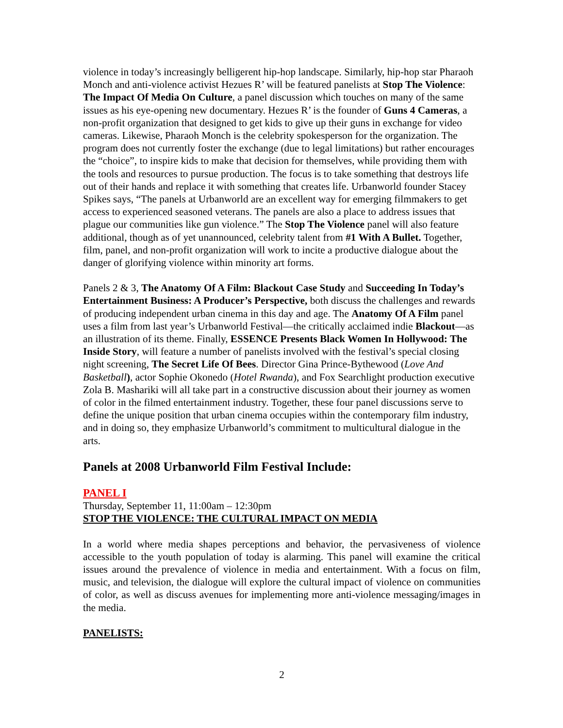violence in today’s increasingly belligerent hip-hop landscape. Similarly, hip-hop star Pharaoh Monch and anti-violence activist Hezues R’ will be featured panelists at Stop The Violence: The Impact Of Media On Culture, a panel discussion which touches on many of the same issues as his eye-opening new documentary. Hezues R’ is the founder of Guns 4 Cameras, a non-profit organization that designed to get kids to give up their guns in exchange for video cameras. Likewise, Pharaoh Monch is the celebrity spokesperson for the organization. The program does not currently foster the exchange (due to legal limitations) but rather encourages the “choice”, to inspire kids to make that decision for themselves, while providing them with the tools and resources to pursue production. The focus is to take something that destroys life out of their hands and replace it with something that creates life. Urbanworld founder Stacey Spikes says, “The panels at Urbanworld are an excellent way for emerging filmmakers to get access to experienced seasoned veterans. The panels are also a place to address issues that plague our communities like gun violence.” The Stop The Violence panel will also feature additional, though as of yet unannounced, celebrity talent from #1 With A Bullet. Together, film, panel, and non-profit organization will work to incite a productive dialogue about the danger of glorifying violence within minority art forms.
Panels 2 & 3, The Anatomy Of A Film: Blackout Case Study and Succeeding In Today’s Entertainment Business: A Producer’s Perspective, both discuss the challenges and rewards of producing independent urban cinema in this day and age. The Anatomy Of A Film panel uses a film from last year’s Urbanworld Festival—the critically acclaimed indie Blackout—as an illustration of its theme. Finally, ESSENCE Presents Black Women In Hollywood: The Inside Story, will feature a number of panelists involved with the festival’s special closing night screening, The Secret Life Of Bees. Director Gina Prince-Bythewood (Love And Basketball), actor Sophie Okonedo (Hotel Rwanda), and Fox Searchlight production executive Zola B. Mashariki will all take part in a constructive discussion about their journey as women of color in the filmed entertainment industry. Together, these four panel discussions serve to define the unique position that urban cinema occupies within the contemporary film industry, and in doing so, they emphasize Urbanworld’s commitment to multicultural dialogue in the arts.
Panels at 2008 Urbanworld Film Festival Include:
PANEL I
Thursday, September 11, 11:00am – 12:30pm
STOP THE VIOLENCE: THE CULTURAL IMPACT ON MEDIA
In a world where media shapes perceptions and behavior, the pervasiveness of violence accessible to the youth population of today is alarming. This panel will examine the critical issues around the prevalence of violence in media and entertainment. With a focus on film, music, and television, the dialogue will explore the cultural impact of violence on communities of color, as well as discuss avenues for implementing more anti-violence messaging/images in the media.
PANELISTS:
2